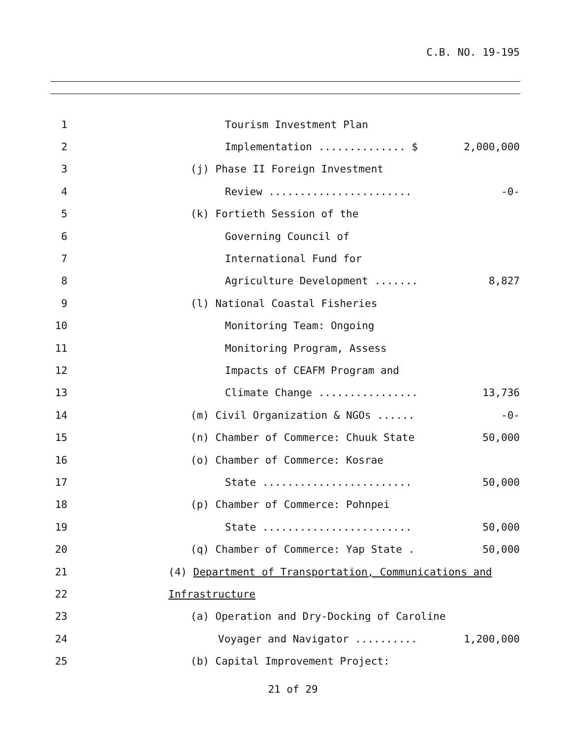C.B. NO. 19-195
1
Tourism Investment Plan
2
Implementation .............. $
2,000,000
3
(j) Phase II Foreign Investment
4
Review .......................
-0-
5
(k) Fortieth Session of the
6
Governing Council of
7
International Fund for
8
Agriculture Development .......
8,827
9
(l) National Coastal Fisheries
10
Monitoring Team: Ongoing
11
Monitoring Program, Assess
12
Impacts of CEAFM Program and
13
Climate Change ................
13,736
14
(m) Civil Organization & NGOs ......
-0-
15
(n) Chamber of Commerce: Chuuk State
50,000
16
(o) Chamber of Commerce: Kosrae
17
State ........................
50,000
18
(p) Chamber of Commerce: Pohnpei
19
State ........................
50,000
20
(q) Chamber of Commerce: Yap State .
50,000
21
(4) Department of Transportation, Communications and
22
Infrastructure
23
(a) Operation and Dry-Docking of Caroline
24
Voyager and Navigator ..........
1,200,000
25
(b) Capital Improvement Project:
21 of 29